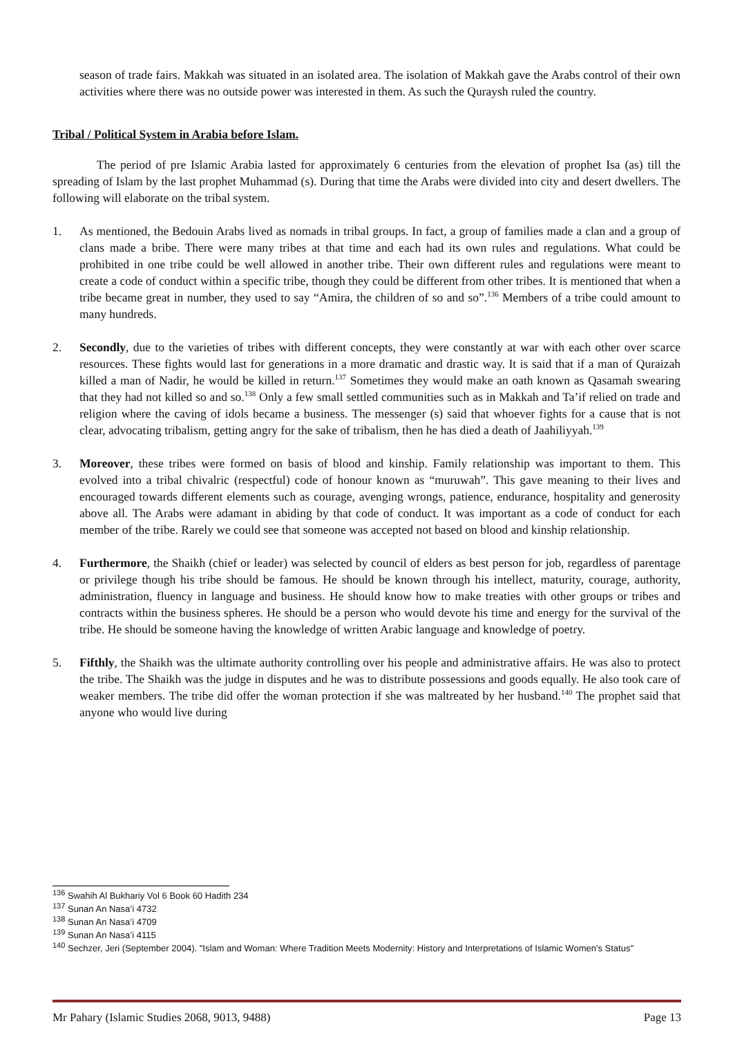season of trade fairs. Makkah was situated in an isolated area. The isolation of Makkah gave the Arabs control of their own activities where there was no outside power was interested in them. As such the Quraysh ruled the country.
Tribal / Political System in Arabia before Islam.
The period of pre Islamic Arabia lasted for approximately 6 centuries from the elevation of prophet Isa (as) till the spreading of Islam by the last prophet Muhammad (s). During that time the Arabs were divided into city and desert dwellers. The following will elaborate on the tribal system.
1. As mentioned, the Bedouin Arabs lived as nomads in tribal groups. In fact, a group of families made a clan and a group of clans made a bribe. There were many tribes at that time and each had its own rules and regulations. What could be prohibited in one tribe could be well allowed in another tribe. Their own different rules and regulations were meant to create a code of conduct within a specific tribe, though they could be different from other tribes. It is mentioned that when a tribe became great in number, they used to say “Amira, the children of so and so”.<sup>136</sup> Members of a tribe could amount to many hundreds.
2. Secondly, due to the varieties of tribes with different concepts, they were constantly at war with each other over scarce resources. These fights would last for generations in a more dramatic and drastic way. It is said that if a man of Quraizah killed a man of Nadir, he would be killed in return.<sup>137</sup> Sometimes they would make an oath known as Qasamah swearing that they had not killed so and so.<sup>138</sup> Only a few small settled communities such as in Makkah and Ta’if relied on trade and religion where the caving of idols became a business. The messenger (s) said that whoever fights for a cause that is not clear, advocating tribalism, getting angry for the sake of tribalism, then he has died a death of Jaahiliyyah.<sup>139</sup>
3. Moreover, these tribes were formed on basis of blood and kinship. Family relationship was important to them. This evolved into a tribal chivalric (respectful) code of honour known as “muruwah”. This gave meaning to their lives and encouraged towards different elements such as courage, avenging wrongs, patience, endurance, hospitality and generosity above all. The Arabs were adamant in abiding by that code of conduct. It was important as a code of conduct for each member of the tribe. Rarely we could see that someone was accepted not based on blood and kinship relationship.
4. Furthermore, the Shaikh (chief or leader) was selected by council of elders as best person for job, regardless of parentage or privilege though his tribe should be famous. He should be known through his intellect, maturity, courage, authority, administration, fluency in language and business. He should know how to make treaties with other groups or tribes and contracts within the business spheres. He should be a person who would devote his time and energy for the survival of the tribe. He should be someone having the knowledge of written Arabic language and knowledge of poetry.
5. Fifthly, the Shaikh was the ultimate authority controlling over his people and administrative affairs. He was also to protect the tribe. The Shaikh was the judge in disputes and he was to distribute possessions and goods equally. He also took care of weaker members. The tribe did offer the woman protection if she was maltreated by her husband.<sup>140</sup> The prophet said that anyone who would live during
<sup>136</sup> Swahih Al Bukhariy Vol 6 Book 60 Hadith 234
<sup>137</sup> Sunan An Nasa’i 4732
<sup>138</sup> Sunan An Nasa’i 4709
<sup>139</sup> Sunan An Nasa’i 4115
<sup>140</sup> Sechzer, Jeri (September 2004). "Islam and Woman: Where Tradition Meets Modernity: History and Interpretations of Islamic Women's Status"
Mr Pahary (Islamic Studies 2068, 9013, 9488) Page 13